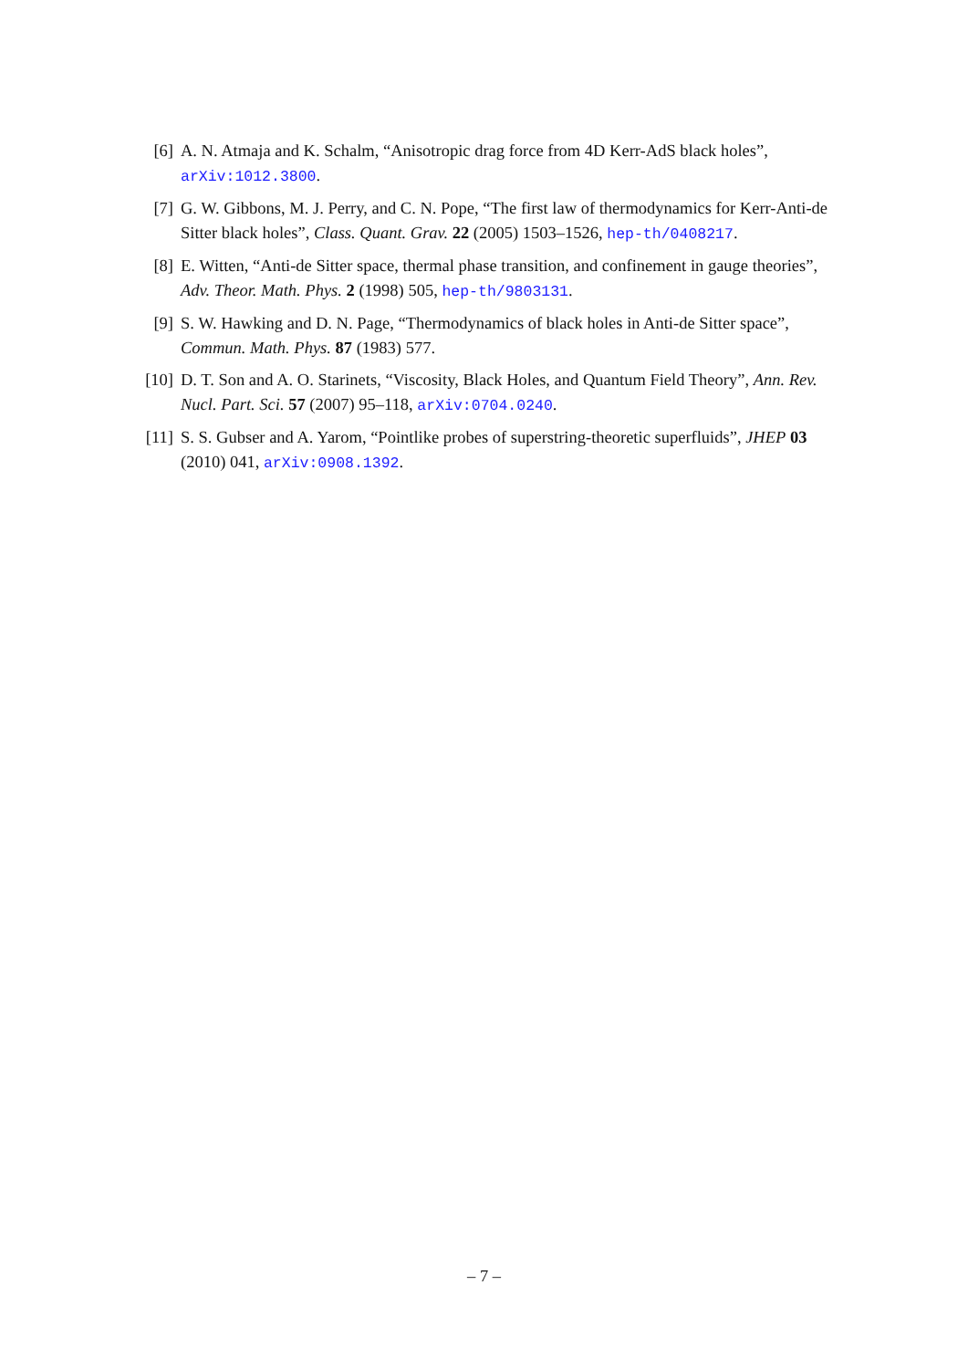[6] A. N. Atmaja and K. Schalm, “Anisotropic drag force from 4D Kerr-AdS black holes”, arXiv:1012.3800.
[7] G. W. Gibbons, M. J. Perry, and C. N. Pope, “The first law of thermodynamics for Kerr-Anti-de Sitter black holes”, Class. Quant. Grav. 22 (2005) 1503–1526, hep-th/0408217.
[8] E. Witten, “Anti-de Sitter space, thermal phase transition, and confinement in gauge theories”, Adv. Theor. Math. Phys. 2 (1998) 505, hep-th/9803131.
[9] S. W. Hawking and D. N. Page, “Thermodynamics of black holes in Anti-de Sitter space”, Commun. Math. Phys. 87 (1983) 577.
[10]
D. T. Son and A. O. Starinets, “Viscosity, Black Holes, and Quantum Field Theory”, Ann. Rev. Nucl. Part. Sci. 57 (2007) 95–118, arXiv:0704.0240.
[11]
S. S. Gubser and A. Yarom, “Pointlike probes of superstring-theoretic superfluids”, JHEP 03 (2010) 041, arXiv:0908.1392.
– 7 –